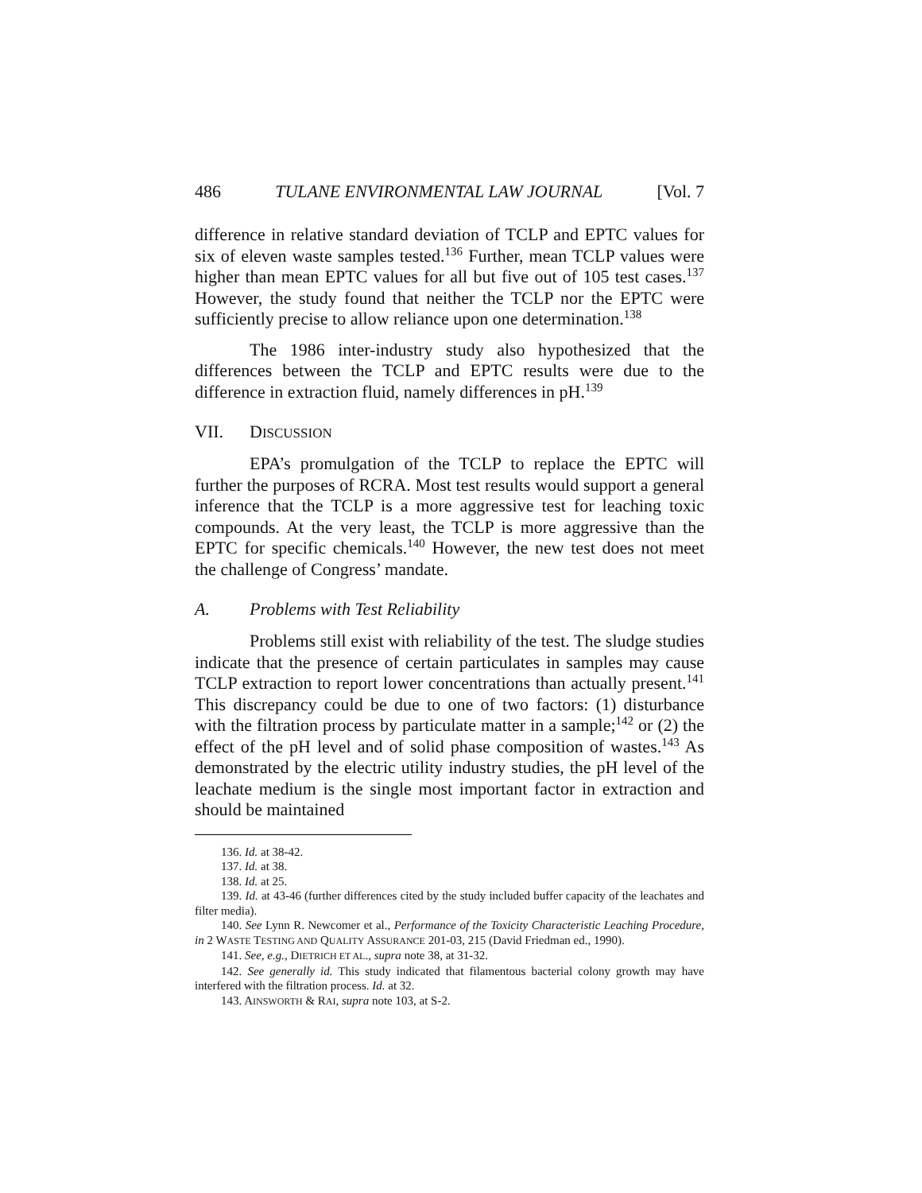486 TULANE ENVIRONMENTAL LAW JOURNAL [Vol. 7
difference in relative standard deviation of TCLP and EPTC values for six of eleven waste samples tested.<sup>136</sup> Further, mean TCLP values were higher than mean EPTC values for all but five out of 105 test cases.<sup>137</sup> However, the study found that neither the TCLP nor the EPTC were sufficiently precise to allow reliance upon one determination.<sup>138</sup>
The 1986 inter-industry study also hypothesized that the differences between the TCLP and EPTC results were due to the difference in extraction fluid, namely differences in pH.<sup>139</sup>
VII. DISCUSSION
EPA’s promulgation of the TCLP to replace the EPTC will further the purposes of RCRA. Most test results would support a general inference that the TCLP is a more aggressive test for leaching toxic compounds. At the very least, the TCLP is more aggressive than the EPTC for specific chemicals.<sup>140</sup> However, the new test does not meet the challenge of Congress’ mandate.
A. Problems with Test Reliability
Problems still exist with reliability of the test. The sludge studies indicate that the presence of certain particulates in samples may cause TCLP extraction to report lower concentrations than actually present.<sup>141</sup> This discrepancy could be due to one of two factors: (1) disturbance with the filtration process by particulate matter in a sample;<sup>142</sup> or (2) the effect of the pH level and of solid phase composition of wastes.<sup>143</sup> As demonstrated by the electric utility industry studies, the pH level of the leachate medium is the single most important factor in extraction and should be maintained
136. Id. at 38-42.
137. Id. at 38.
138. Id. at 25.
139. Id. at 43-46 (further differences cited by the study included buffer capacity of the leachates and filter media).
140. See Lynn R. Newcomer et al., Performance of the Toxicity Characteristic Leaching Procedure, in 2 WASTE TESTING AND QUALITY ASSURANCE 201-03, 215 (David Friedman ed., 1990).
141. See, e.g., DIETRICH ET AL., supra note 38, at 31-32.
142. See generally id. This study indicated that filamentous bacterial colony growth may have interfered with the filtration process. Id. at 32.
143. AINSWORTH & RAI, supra note 103, at S-2.